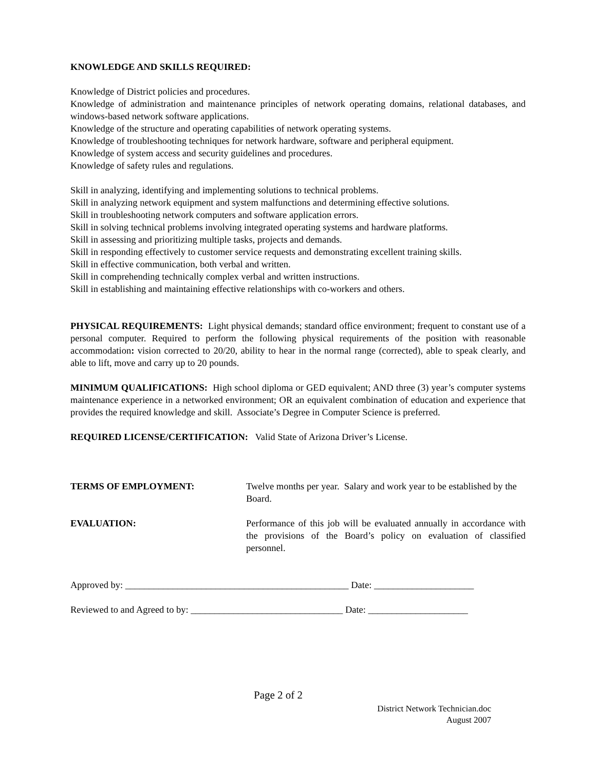KNOWLEDGE AND SKILLS REQUIRED:
Knowledge of District policies and procedures.
Knowledge of administration and maintenance principles of network operating domains, relational databases, and windows-based network software applications.
Knowledge of the structure and operating capabilities of network operating systems.
Knowledge of troubleshooting techniques for network hardware, software and peripheral equipment.
Knowledge of system access and security guidelines and procedures.
Knowledge of safety rules and regulations.
Skill in analyzing, identifying and implementing solutions to technical problems.
Skill in analyzing network equipment and system malfunctions and determining effective solutions.
Skill in troubleshooting network computers and software application errors.
Skill in solving technical problems involving integrated operating systems and hardware platforms.
Skill in assessing and prioritizing multiple tasks, projects and demands.
Skill in responding effectively to customer service requests and demonstrating excellent training skills.
Skill in effective communication, both verbal and written.
Skill in comprehending technically complex verbal and written instructions.
Skill in establishing and maintaining effective relationships with co-workers and others.
PHYSICAL REQUIREMENTS: Light physical demands; standard office environment; frequent to constant use of a personal computer. Required to perform the following physical requirements of the position with reasonable accommodation: vision corrected to 20/20, ability to hear in the normal range (corrected), able to speak clearly, and able to lift, move and carry up to 20 pounds.
MINIMUM QUALIFICATIONS: High school diploma or GED equivalent; AND three (3) year’s computer systems maintenance experience in a networked environment; OR an equivalent combination of education and experience that provides the required knowledge and skill. Associate’s Degree in Computer Science is preferred.
REQUIRED LICENSE/CERTIFICATION: Valid State of Arizona Driver’s License.
TERMS OF EMPLOYMENT: Twelve months per year. Salary and work year to be established by the Board.
EVALUATION: Performance of this job will be evaluated annually in accordance with the provisions of the Board’s policy on evaluation of classified personnel.
Approved by: _______________________________________________ Date: _____________________
Reviewed to and Agreed to by: ________________________________ Date: _____________________
Page 2 of 2
District Network Technician.doc
August 2007